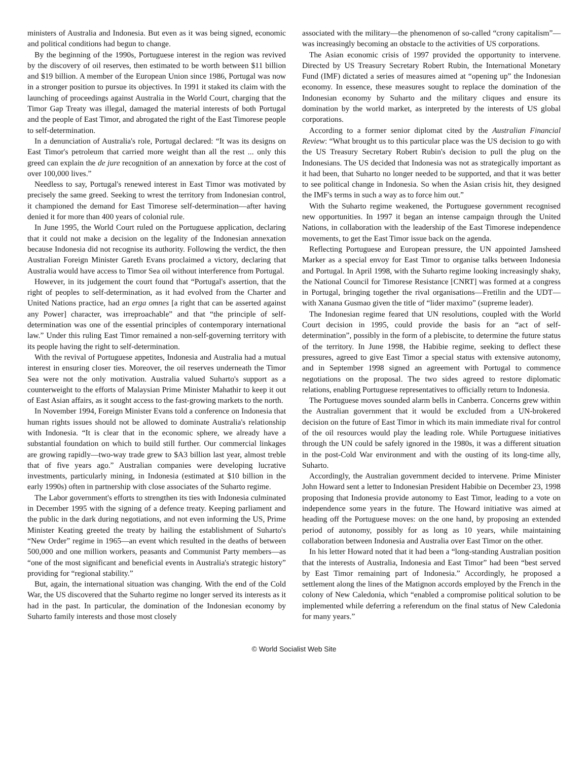ministers of Australia and Indonesia. But even as it was being signed, economic and political conditions had begun to change.
By the beginning of the 1990s, Portuguese interest in the region was revived by the discovery of oil reserves, then estimated to be worth between $11 billion and $19 billion. A member of the European Union since 1986, Portugal was now in a stronger position to pursue its objectives. In 1991 it staked its claim with the launching of proceedings against Australia in the World Court, charging that the Timor Gap Treaty was illegal, damaged the material interests of both Portugal and the people of East Timor, and abrogated the right of the East Timorese people to self-determination.
In a denunciation of Australia's role, Portugal declared: “It was its designs on East Timor's petroleum that carried more weight than all the rest ... only this greed can explain the de jure recognition of an annexation by force at the cost of over 100,000 lives.”
Needless to say, Portugal's renewed interest in East Timor was motivated by precisely the same greed. Seeking to wrest the territory from Indonesian control, it championed the demand for East Timorese self-determination—after having denied it for more than 400 years of colonial rule.
In June 1995, the World Court ruled on the Portuguese application, declaring that it could not make a decision on the legality of the Indonesian annexation because Indonesia did not recognise its authority. Following the verdict, the then Australian Foreign Minister Gareth Evans proclaimed a victory, declaring that Australia would have access to Timor Sea oil without interference from Portugal.
However, in its judgement the court found that “Portugal's assertion, that the right of peoples to self-determination, as it had evolved from the Charter and United Nations practice, had an erga omnes [a right that can be asserted against any Power] character, was irreproachable” and that “the principle of self-determination was one of the essential principles of contemporary international law.” Under this ruling East Timor remained a non-self-governing territory with its people having the right to self-determination.
With the revival of Portuguese appetites, Indonesia and Australia had a mutual interest in ensuring closer ties. Moreover, the oil reserves underneath the Timor Sea were not the only motivation. Australia valued Suharto's support as a counterweight to the efforts of Malaysian Prime Minister Mahathir to keep it out of East Asian affairs, as it sought access to the fast-growing markets to the north.
In November 1994, Foreign Minister Evans told a conference on Indonesia that human rights issues should not be allowed to dominate Australia's relationship with Indonesia. “It is clear that in the economic sphere, we already have a substantial foundation on which to build still further. Our commercial linkages are growing rapidly—two-way trade grew to $A3 billion last year, almost treble that of five years ago.” Australian companies were developing lucrative investments, particularly mining, in Indonesia (estimated at $10 billion in the early 1990s) often in partnership with close associates of the Suharto regime.
The Labor government's efforts to strengthen its ties with Indonesia culminated in December 1995 with the signing of a defence treaty. Keeping parliament and the public in the dark during negotiations, and not even informing the US, Prime Minister Keating greeted the treaty by hailing the establishment of Suharto's “New Order” regime in 1965—an event which resulted in the deaths of between 500,000 and one million workers, peasants and Communist Party members—as “one of the most significant and beneficial events in Australia's strategic history” providing for “regional stability.”
But, again, the international situation was changing. With the end of the Cold War, the US discovered that the Suharto regime no longer served its interests as it had in the past. In particular, the domination of the Indonesian economy by Suharto family interests and those most closely
associated with the military—the phenomenon of so-called “crony capitalism”—was increasingly becoming an obstacle to the activities of US corporations.
The Asian economic crisis of 1997 provided the opportunity to intervene. Directed by US Treasury Secretary Robert Rubin, the International Monetary Fund (IMF) dictated a series of measures aimed at “opening up” the Indonesian economy. In essence, these measures sought to replace the domination of the Indonesian economy by Suharto and the military cliques and ensure its domination by the world market, as interpreted by the interests of US global corporations.
According to a former senior diplomat cited by the Australian Financial Review: “What brought us to this particular place was the US decision to go with the US Treasury Secretary Robert Rubin's decision to pull the plug on the Indonesians. The US decided that Indonesia was not as strategically important as it had been, that Suharto no longer needed to be supported, and that it was better to see political change in Indonesia. So when the Asian crisis hit, they designed the IMF's terms in such a way as to force him out.”
With the Suharto regime weakened, the Portuguese government recognised new opportunities. In 1997 it began an intense campaign through the United Nations, in collaboration with the leadership of the East Timorese independence movements, to get the East Timor issue back on the agenda.
Reflecting Portuguese and European pressure, the UN appointed Jamsheed Marker as a special envoy for East Timor to organise talks between Indonesia and Portugal. In April 1998, with the Suharto regime looking increasingly shaky, the National Council for Timorese Resistance [CNRT] was formed at a congress in Portugal, bringing together the rival organisations—Fretilin and the UDT—with Xanana Gusmao given the title of “lider maximo” (supreme leader).
The Indonesian regime feared that UN resolutions, coupled with the World Court decision in 1995, could provide the basis for an “act of self-determination”, possibly in the form of a plebiscite, to determine the future status of the territory. In June 1998, the Habibie regime, seeking to deflect these pressures, agreed to give East Timor a special status with extensive autonomy, and in September 1998 signed an agreement with Portugal to commence negotiations on the proposal. The two sides agreed to restore diplomatic relations, enabling Portuguese representatives to officially return to Indonesia.
The Portuguese moves sounded alarm bells in Canberra. Concerns grew within the Australian government that it would be excluded from a UN-brokered decision on the future of East Timor in which its main immediate rival for control of the oil resources would play the leading role. While Portuguese initiatives through the UN could be safely ignored in the 1980s, it was a different situation in the post-Cold War environment and with the ousting of its long-time ally, Suharto.
Accordingly, the Australian government decided to intervene. Prime Minister John Howard sent a letter to Indonesian President Habibie on December 23, 1998 proposing that Indonesia provide autonomy to East Timor, leading to a vote on independence some years in the future. The Howard initiative was aimed at heading off the Portuguese moves: on the one hand, by proposing an extended period of autonomy, possibly for as long as 10 years, while maintaining collaboration between Indonesia and Australia over East Timor on the other.
In his letter Howard noted that it had been a “long-standing Australian position that the interests of Australia, Indonesia and East Timor” had been “best served by East Timor remaining part of Indonesia.” Accordingly, he proposed a settlement along the lines of the Matignon accords employed by the French in the colony of New Caledonia, which “enabled a compromise political solution to be implemented while deferring a referendum on the final status of New Caledonia for many years.”
© World Socialist Web Site